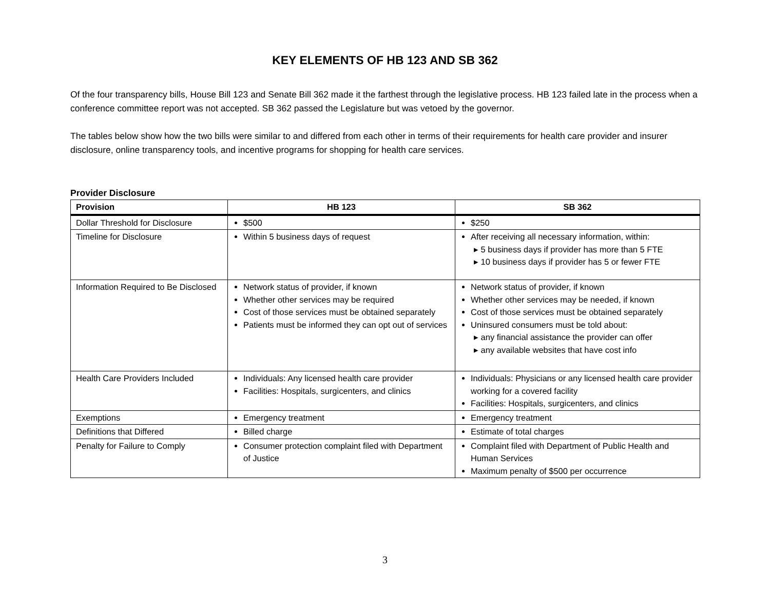KEY ELEMENTS OF HB 123 AND SB 362
Of the four transparency bills, House Bill 123 and Senate Bill 362 made it the farthest through the legislative process. HB 123 failed late in the process when a conference committee report was not accepted. SB 362 passed the Legislature but was vetoed by the governor.
The tables below show how the two bills were similar to and differed from each other in terms of their requirements for health care provider and insurer disclosure, online transparency tools, and incentive programs for shopping for health care services.
Provider Disclosure
| Provision | HB 123 | SB 362 |
| --- | --- | --- |
| Dollar Threshold for Disclosure | $500 | $250 |
| Timeline for Disclosure | Within 5 business days of request | After receiving all necessary information, within: ▸ 5 business days if provider has more than 5 FTE ▸ 10 business days if provider has 5 or fewer FTE |
| Information Required to Be Disclosed | Network status of provider, if known Whether other services may be required Cost of those services must be obtained separately Patients must be informed they can opt out of services | Network status of provider, if known Whether other services may be needed, if known Cost of those services must be obtained separately Uninsured consumers must be told about: ▸ any financial assistance the provider can offer ▸ any available websites that have cost info |
| Health Care Providers Included | Individuals: Any licensed health care provider Facilities: Hospitals, surgicenters, and clinics | Individuals: Physicians or any licensed health care provider working for a covered facility Facilities: Hospitals, surgicenters, and clinics |
| Exemptions | Emergency treatment | Emergency treatment |
| Definitions that Differed | Billed charge | Estimate of total charges |
| Penalty for Failure to Comply | Consumer protection complaint filed with Department of Justice | Complaint filed with Department of Public Health and Human Services Maximum penalty of $500 per occurrence |
3